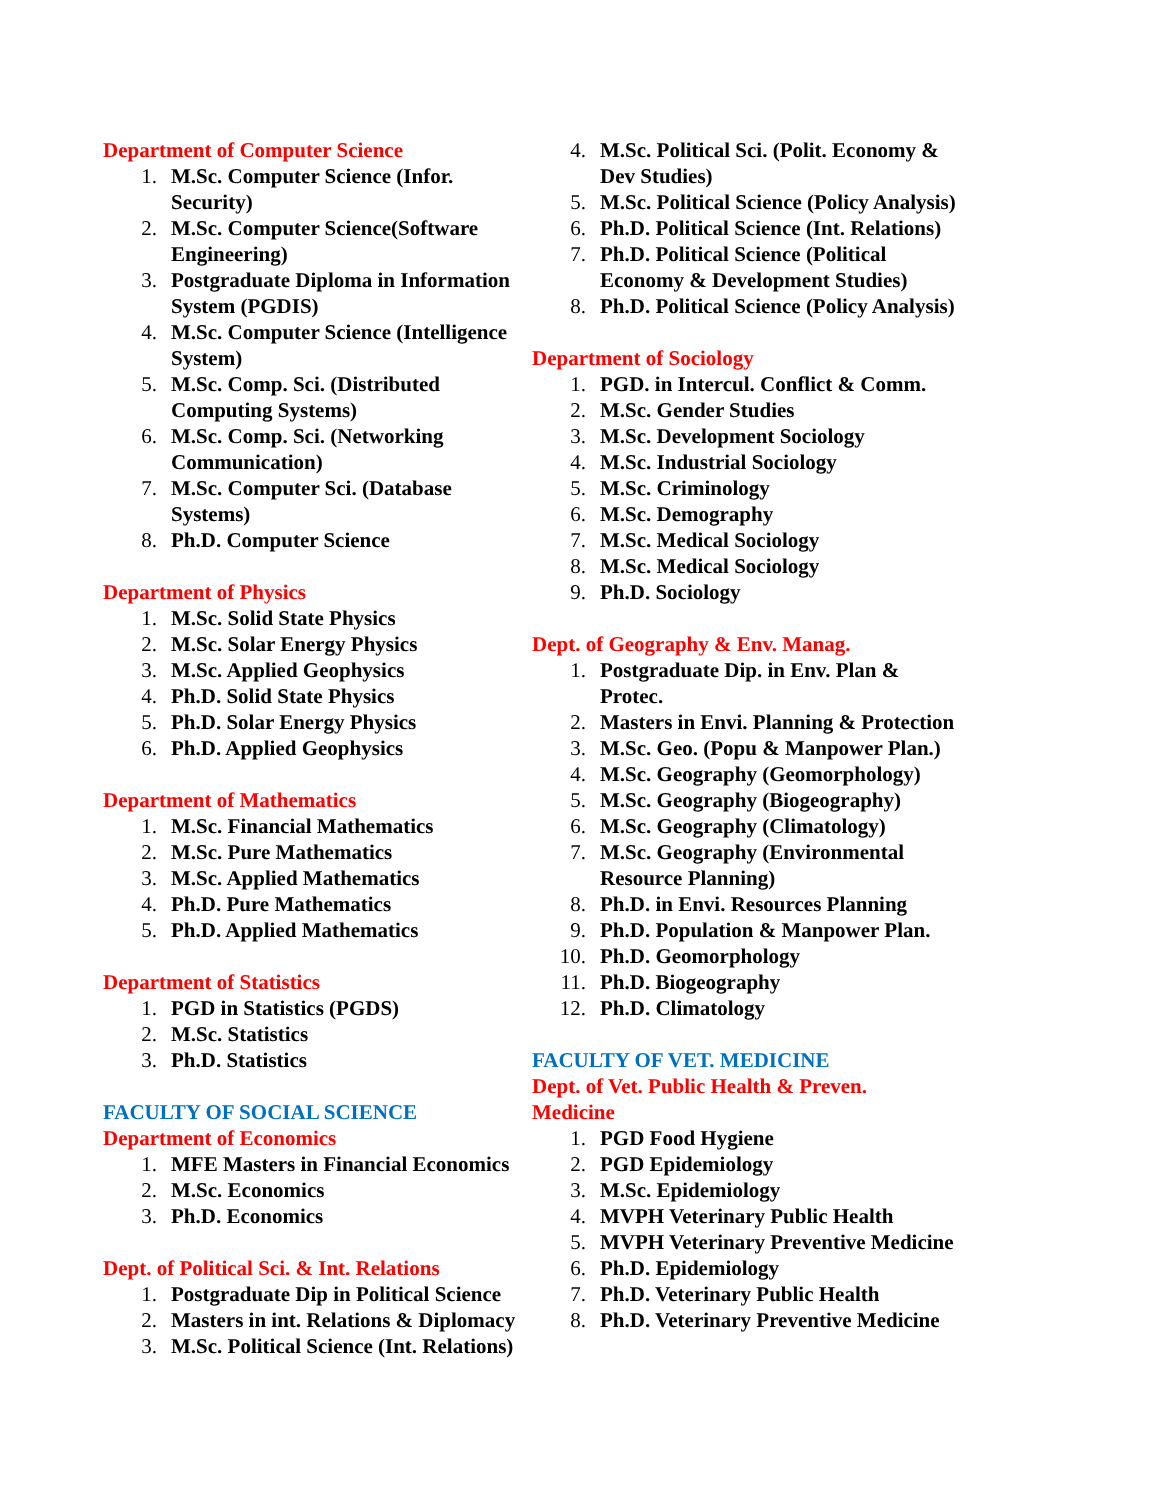Department of Computer Science
1. M.Sc. Computer Science (Infor. Security)
2. M.Sc. Computer Science(Software Engineering)
3. Postgraduate Diploma in Information System (PGDIS)
4. M.Sc. Computer Science (Intelligence System)
5. M.Sc. Comp. Sci. (Distributed Computing Systems)
6. M.Sc. Comp. Sci. (Networking Communication)
7. M.Sc. Computer Sci. (Database Systems)
8. Ph.D. Computer Science
Department of Physics
1. M.Sc. Solid State Physics
2. M.Sc. Solar Energy Physics
3. M.Sc. Applied Geophysics
4. Ph.D. Solid State Physics
5. Ph.D. Solar Energy Physics
6. Ph.D. Applied Geophysics
Department of Mathematics
1. M.Sc. Financial Mathematics
2. M.Sc. Pure Mathematics
3. M.Sc. Applied Mathematics
4. Ph.D. Pure Mathematics
5. Ph.D. Applied Mathematics
Department of Statistics
1. PGD in Statistics (PGDS)
2. M.Sc. Statistics
3. Ph.D. Statistics
FACULTY OF SOCIAL SCIENCE
Department of Economics
1. MFE Masters in Financial Economics
2. M.Sc. Economics
3. Ph.D. Economics
Dept. of Political Sci. & Int. Relations
1. Postgraduate Dip in Political Science
2. Masters in int. Relations & Diplomacy
3. M.Sc. Political Science (Int. Relations)
4. M.Sc. Political Sci. (Polit. Economy &
Dev Studies)
5. M.Sc. Political Science (Policy Analysis)
6. Ph.D. Political Science (Int. Relations)
7. Ph.D. Political Science (Political
Economy & Development Studies)
8. Ph.D. Political Science (Policy Analysis)
Department of Sociology
1. PGD. in Intercul. Conflict & Comm.
2. M.Sc. Gender Studies
3. M.Sc. Development Sociology
4. M.Sc. Industrial Sociology
5. M.Sc. Criminology
6. M.Sc. Demography
7. M.Sc. Medical Sociology
8. M.Sc. Medical Sociology
9. Ph.D. Sociology
Dept. of Geography & Env. Manag.
1. Postgraduate Dip. in Env. Plan &
Protec.
2. Masters in Envi. Planning & Protection
3. M.Sc. Geo. (Popu & Manpower Plan.)
4. M.Sc. Geography (Geomorphology)
5. M.Sc. Geography (Biogeography)
6. M.Sc. Geography (Climatology)
7. M.Sc. Geography (Environmental
Resource Planning)
8. Ph.D. in Envi. Resources Planning
9. Ph.D. Population & Manpower Plan.
10. Ph.D. Geomorphology
11. Ph.D. Biogeography
12. Ph.D. Climatology
FACULTY OF VET. MEDICINE
Dept. of Vet. Public Health & Preven.
Medicine
1. PGD Food Hygiene
2. PGD Epidemiology
3. M.Sc. Epidemiology
4. MVPH Veterinary Public Health
5. MVPH Veterinary Preventive Medicine
6. Ph.D. Epidemiology
7. Ph.D. Veterinary Public Health
8. Ph.D. Veterinary Preventive Medicine